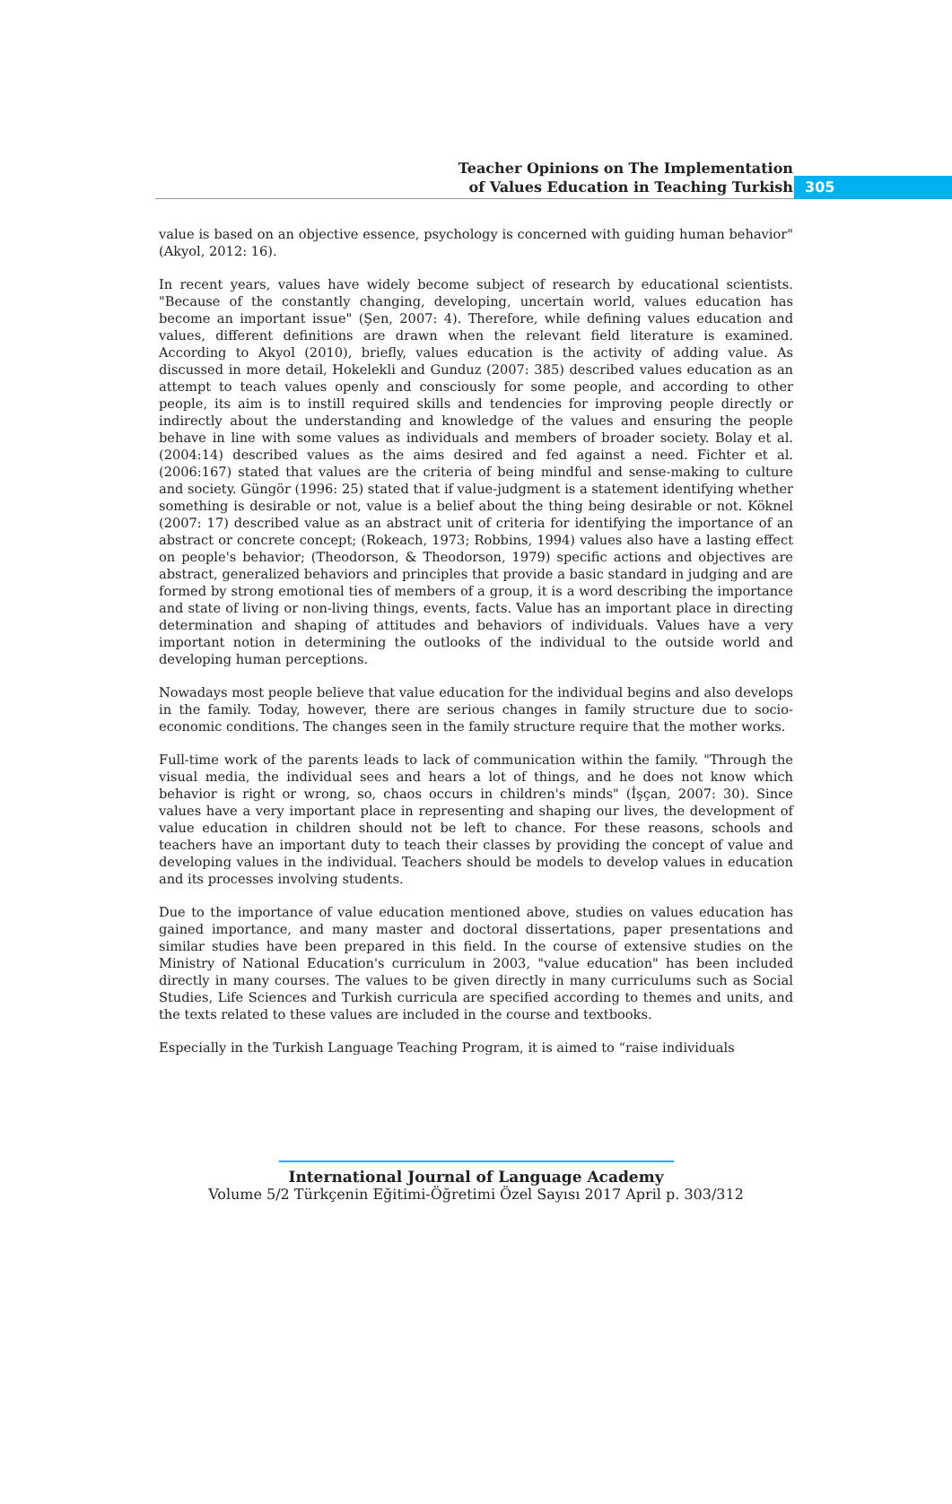Teacher Opinions on The Implementation
of Values Education in Teaching Turkish
305
value is based on an objective essence, psychology is concerned with guiding human behavior" (Akyol, 2012: 16).
In recent years, values have widely become subject of research by educational scientists. "Because of the constantly changing, developing, uncertain world, values education has become an important issue" (Şen, 2007: 4). Therefore, while defining values education and values, different definitions are drawn when the relevant field literature is examined. According to Akyol (2010), briefly, values education is the activity of adding value. As discussed in more detail, Hokelekli and Gunduz (2007: 385) described values education as an attempt to teach values openly and consciously for some people, and according to other people, its aim is to instill required skills and tendencies for improving people directly or indirectly about the understanding and knowledge of the values and ensuring the people behave in line with some values as individuals and members of broader society. Bolay et al. (2004:14) described values as the aims desired and fed against a need. Fichter et al. (2006:167) stated that values are the criteria of being mindful and sense-making to culture and society. Güngör (1996: 25) stated that if value-judgment is a statement identifying whether something is desirable or not, value is a belief about the thing being desirable or not. Köknel (2007: 17) described value as an abstract unit of criteria for identifying the importance of an abstract or concrete concept; (Rokeach, 1973; Robbins, 1994) values also have a lasting effect on people's behavior; (Theodorson, & Theodorson, 1979) specific actions and objectives are abstract, generalized behaviors and principles that provide a basic standard in judging and are formed by strong emotional ties of members of a group, it is a word describing the importance and state of living or non-living things, events, facts. Value has an important place in directing determination and shaping of attitudes and behaviors of individuals. Values have a very important notion in determining the outlooks of the individual to the outside world and developing human perceptions.
Nowadays most people believe that value education for the individual begins and also develops in the family. Today, however, there are serious changes in family structure due to socio-economic conditions. The changes seen in the family structure require that the mother works.
Full-time work of the parents leads to lack of communication within the family. "Through the visual media, the individual sees and hears a lot of things, and he does not know which behavior is right or wrong, so, chaos occurs in children's minds" (İşçan, 2007: 30). Since values have a very important place in representing and shaping our lives, the development of value education in children should not be left to chance. For these reasons, schools and teachers have an important duty to teach their classes by providing the concept of value and developing values in the individual. Teachers should be models to develop values in education and its processes involving students.
Due to the importance of value education mentioned above, studies on values education has gained importance, and many master and doctoral dissertations, paper presentations and similar studies have been prepared in this field. In the course of extensive studies on the Ministry of National Education's curriculum in 2003, "value education" has been included directly in many courses. The values to be given directly in many curriculums such as Social Studies, Life Sciences and Turkish curricula are specified according to themes and units, and the texts related to these values are included in the course and textbooks.
Especially in the Turkish Language Teaching Program, it is aimed to “raise individuals
International Journal of Language Academy
Volume 5/2 Türkçenin Eğitimi-Öğretimi Özel Sayısı 2017 April p. 303/312